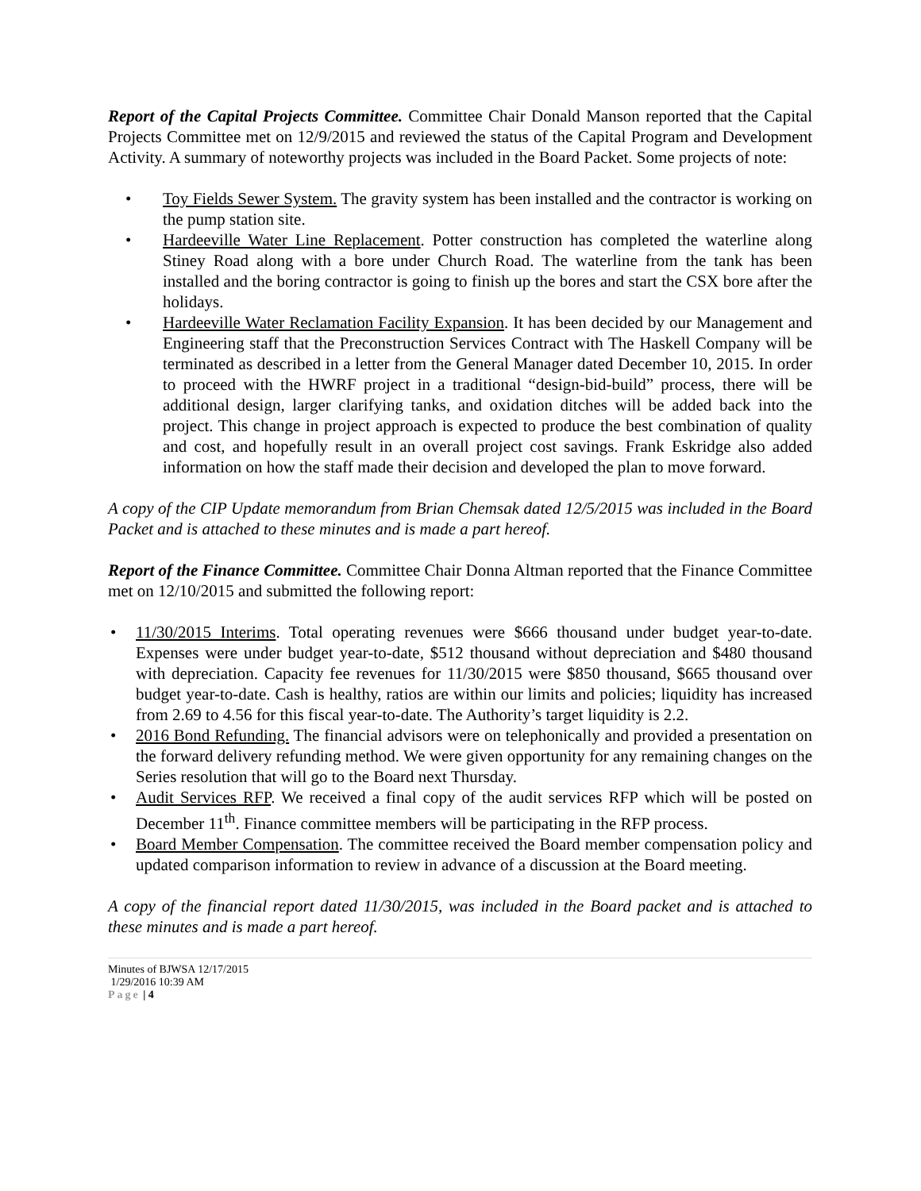Report of the Capital Projects Committee. Committee Chair Donald Manson reported that the Capital Projects Committee met on 12/9/2015 and reviewed the status of the Capital Program and Development Activity. A summary of noteworthy projects was included in the Board Packet. Some projects of note:
• Toy Fields Sewer System. The gravity system has been installed and the contractor is working on the pump station site.
• Hardeeville Water Line Replacement. Potter construction has completed the waterline along Stiney Road along with a bore under Church Road. The waterline from the tank has been installed and the boring contractor is going to finish up the bores and start the CSX bore after the holidays.
• Hardeeville Water Reclamation Facility Expansion. It has been decided by our Management and Engineering staff that the Preconstruction Services Contract with The Haskell Company will be terminated as described in a letter from the General Manager dated December 10, 2015. In order to proceed with the HWRF project in a traditional “design-bid-build” process, there will be additional design, larger clarifying tanks, and oxidation ditches will be added back into the project. This change in project approach is expected to produce the best combination of quality and cost, and hopefully result in an overall project cost savings. Frank Eskridge also added information on how the staff made their decision and developed the plan to move forward.
A copy of the CIP Update memorandum from Brian Chemsak dated 12/5/2015 was included in the Board Packet and is attached to these minutes and is made a part hereof.
Report of the Finance Committee. Committee Chair Donna Altman reported that the Finance Committee met on 12/10/2015 and submitted the following report:
• 11/30/2015 Interims. Total operating revenues were $666 thousand under budget year-to-date. Expenses were under budget year-to-date, $512 thousand without depreciation and $480 thousand with depreciation. Capacity fee revenues for 11/30/2015 were $850 thousand, $665 thousand over budget year-to-date. Cash is healthy, ratios are within our limits and policies; liquidity has increased from 2.69 to 4.56 for this fiscal year-to-date. The Authority’s target liquidity is 2.2.
• 2016 Bond Refunding. The financial advisors were on telephonically and provided a presentation on the forward delivery refunding method. We were given opportunity for any remaining changes on the Series resolution that will go to the Board next Thursday.
• Audit Services RFP. We received a final copy of the audit services RFP which will be posted on December 11<sup>th</sup>. Finance committee members will be participating in the RFP process.
• Board Member Compensation. The committee received the Board member compensation policy and updated comparison information to review in advance of a discussion at the Board meeting.
A copy of the financial report dated 11/30/2015, was included in the Board packet and is attached to these minutes and is made a part hereof.
Minutes of BJWSA 12/17/2015
1/29/2016 10:39 AM
Page | 4